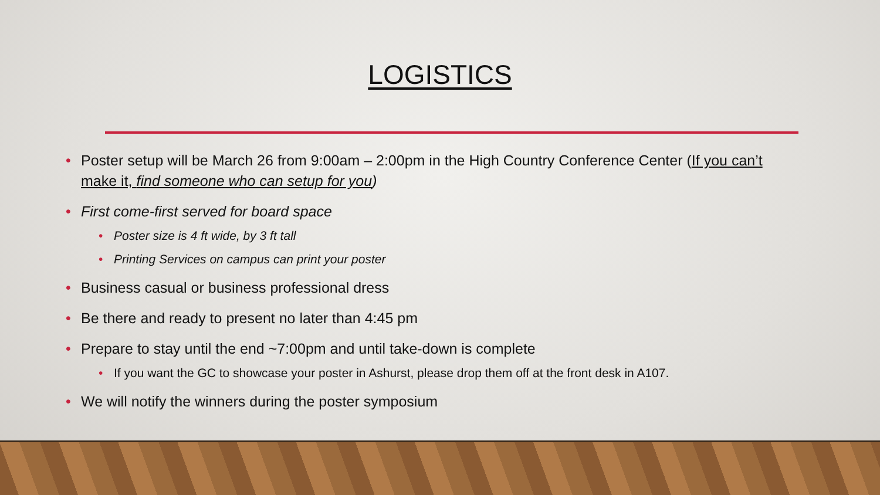LOGISTICS
• Poster setup will be March 26 from 9:00am – 2:00pm in the High Country Conference Center (If you can’t make it, find someone who can setup for you)
• First come-first served for board space
• Poster size is 4 ft wide, by 3 ft tall
• Printing Services on campus can print your poster
• Business casual or business professional dress
• Be there and ready to present no later than 4:45 pm
• Prepare to stay until the end ~7:00pm and until take-down is complete
• If you want the GC to showcase your poster in Ashurst, please drop them off at the front desk in A107.
• We will notify the winners during the poster symposium